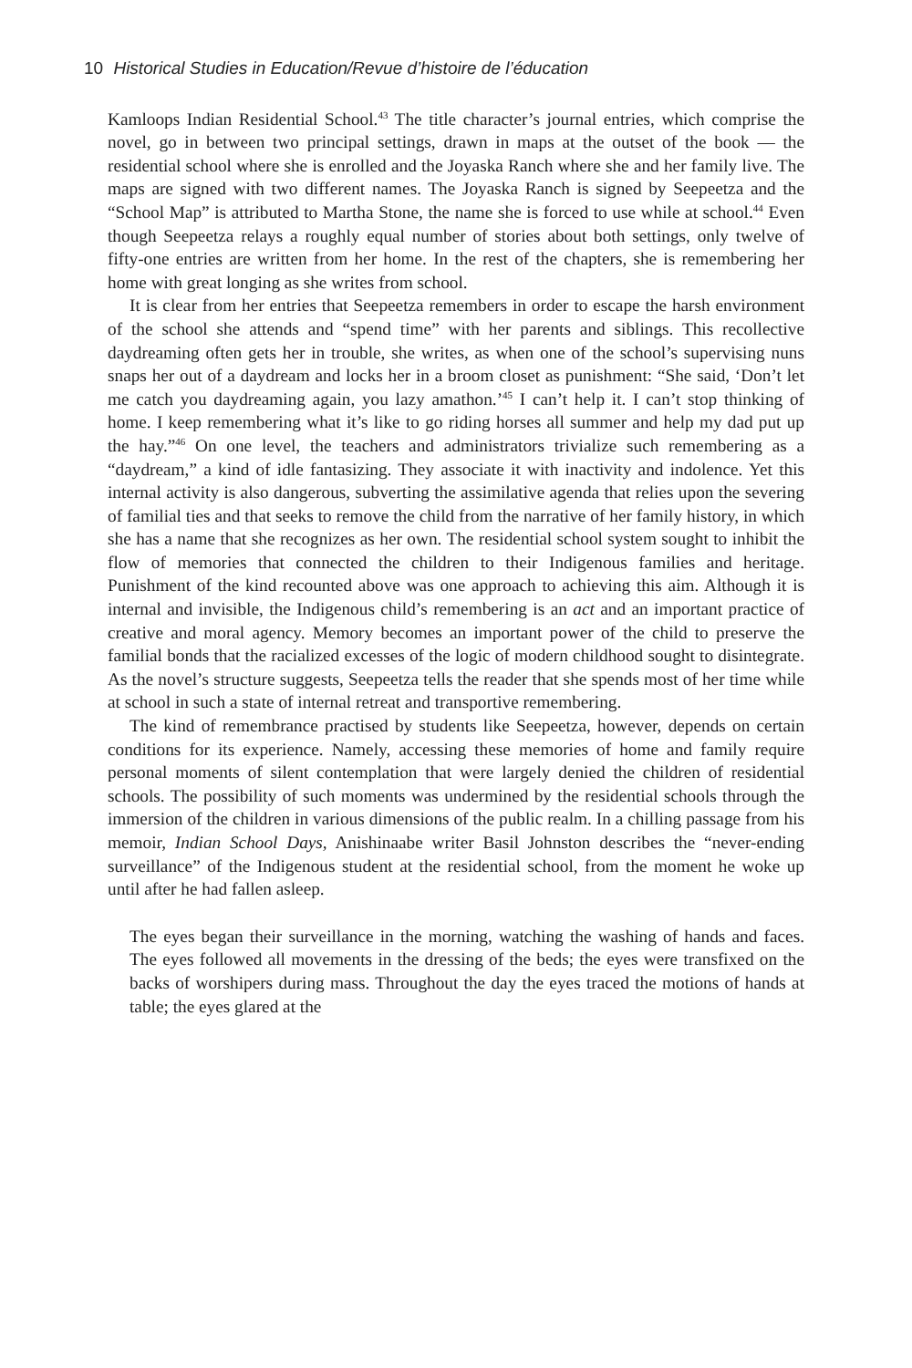10 Historical Studies in Education/Revue d’histoire de l’éducation
Kamloops Indian Residential School.<sup>43</sup> The title character’s journal entries, which comprise the novel, go in between two principal settings, drawn in maps at the outset of the book — the residential school where she is enrolled and the Joyaska Ranch where she and her family live. The maps are signed with two different names. The Joyaska Ranch is signed by Seepeetza and the “School Map” is attributed to Martha Stone, the name she is forced to use while at school.<sup>44</sup> Even though Seepeetza relays a roughly equal number of stories about both settings, only twelve of fifty-one entries are written from her home. In the rest of the chapters, she is remembering her home with great longing as she writes from school.
It is clear from her entries that Seepeetza remembers in order to escape the harsh environment of the school she attends and “spend time” with her parents and siblings. This recollective daydreaming often gets her in trouble, she writes, as when one of the school’s supervising nuns snaps her out of a daydream and locks her in a broom closet as punishment: “She said, ‘Don’t let me catch you daydreaming again, you lazy amathon.’<sup>45</sup> I can’t help it. I can’t stop thinking of home. I keep remembering what it’s like to go riding horses all summer and help my dad put up the hay.”<sup>46</sup> On one level, the teachers and administrators trivialize such remembering as a “daydream,” a kind of idle fantasizing. They associate it with inactivity and indolence. Yet this internal activity is also dangerous, subverting the assimilative agenda that relies upon the severing of familial ties and that seeks to remove the child from the narrative of her family history, in which she has a name that she recognizes as her own. The residential school system sought to inhibit the flow of memories that connected the children to their Indigenous families and heritage. Punishment of the kind recounted above was one approach to achieving this aim. Although it is internal and invisible, the Indigenous child’s remembering is an act and an important practice of creative and moral agency. Memory becomes an important power of the child to preserve the familial bonds that the racialized excesses of the logic of modern childhood sought to disintegrate. As the novel’s structure suggests, Seepeetza tells the reader that she spends most of her time while at school in such a state of internal retreat and transportive remembering.
The kind of remembrance practised by students like Seepeetza, however, depends on certain conditions for its experience. Namely, accessing these memories of home and family require personal moments of silent contemplation that were largely denied the children of residential schools. The possibility of such moments was undermined by the residential schools through the immersion of the children in various dimensions of the public realm. In a chilling passage from his memoir, Indian School Days, Anishinaabe writer Basil Johnston describes the “never-ending surveillance” of the Indigenous student at the residential school, from the moment he woke up until after he had fallen asleep.
The eyes began their surveillance in the morning, watching the washing of hands and faces. The eyes followed all movements in the dressing of the beds; the eyes were transfixed on the backs of worshipers during mass. Throughout the day the eyes traced the motions of hands at table; the eyes glared at the